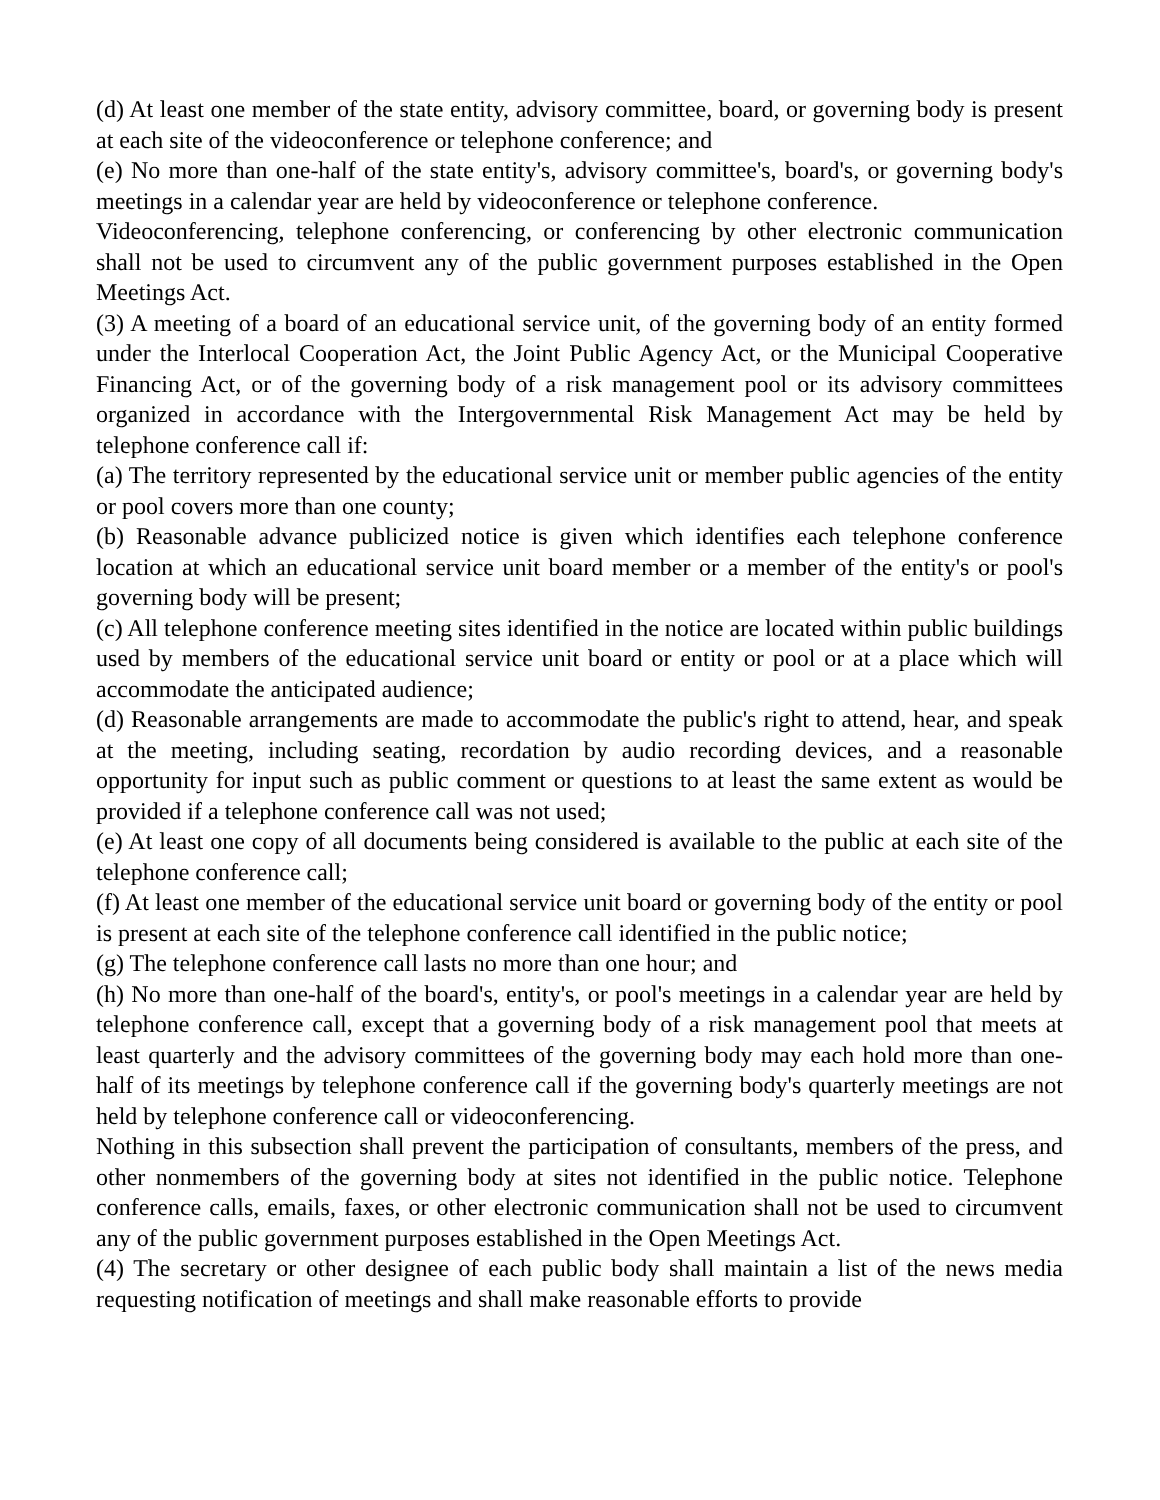(d) At least one member of the state entity, advisory committee, board, or governing body is present at each site of the videoconference or telephone conference; and
(e) No more than one-half of the state entity's, advisory committee's, board's, or governing body's meetings in a calendar year are held by videoconference or telephone conference.
Videoconferencing, telephone conferencing, or conferencing by other electronic communication shall not be used to circumvent any of the public government purposes established in the Open Meetings Act.
(3) A meeting of a board of an educational service unit, of the governing body of an entity formed under the Interlocal Cooperation Act, the Joint Public Agency Act, or the Municipal Cooperative Financing Act, or of the governing body of a risk management pool or its advisory committees organized in accordance with the Intergovernmental Risk Management Act may be held by telephone conference call if:
(a) The territory represented by the educational service unit or member public agencies of the entity or pool covers more than one county;
(b) Reasonable advance publicized notice is given which identifies each telephone conference location at which an educational service unit board member or a member of the entity's or pool's governing body will be present;
(c) All telephone conference meeting sites identified in the notice are located within public buildings used by members of the educational service unit board or entity or pool or at a place which will accommodate the anticipated audience;
(d) Reasonable arrangements are made to accommodate the public's right to attend, hear, and speak at the meeting, including seating, recordation by audio recording devices, and a reasonable opportunity for input such as public comment or questions to at least the same extent as would be provided if a telephone conference call was not used;
(e) At least one copy of all documents being considered is available to the public at each site of the telephone conference call;
(f) At least one member of the educational service unit board or governing body of the entity or pool is present at each site of the telephone conference call identified in the public notice;
(g) The telephone conference call lasts no more than one hour; and
(h) No more than one-half of the board's, entity's, or pool's meetings in a calendar year are held by telephone conference call, except that a governing body of a risk management pool that meets at least quarterly and the advisory committees of the governing body may each hold more than one-half of its meetings by telephone conference call if the governing body's quarterly meetings are not held by telephone conference call or videoconferencing.
Nothing in this subsection shall prevent the participation of consultants, members of the press, and other nonmembers of the governing body at sites not identified in the public notice. Telephone conference calls, emails, faxes, or other electronic communication shall not be used to circumvent any of the public government purposes established in the Open Meetings Act.
(4) The secretary or other designee of each public body shall maintain a list of the news media requesting notification of meetings and shall make reasonable efforts to provide